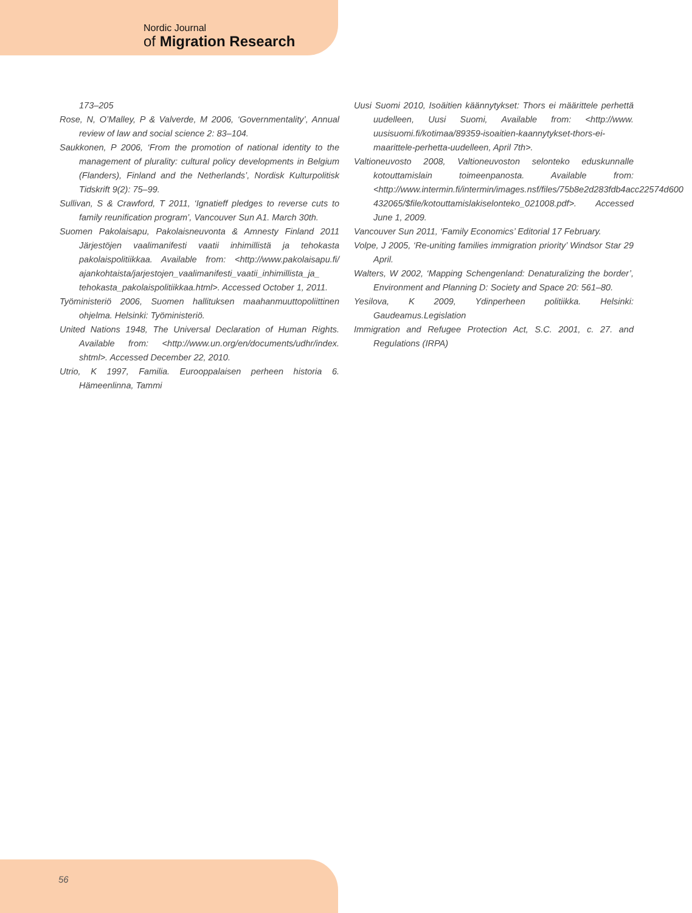Nordic Journal
of Migration Research
173–205
Rose, N, O’Malley, P & Valverde, M 2006, ‘Governmentality’, Annual review of law and social science 2: 83–104.
Saukkonen, P 2006, ‘From the promotion of national identity to the management of plurality: cultural policy developments in Belgium (Flanders), Finland and the Netherlands’, Nordisk Kulturpolitisk Tidskrift 9(2): 75–99.
Sullivan, S & Crawford, T 2011, ‘Ignatieff pledges to reverse cuts to family reunification program’, Vancouver Sun A1. March 30th.
Suomen Pakolaisapu, Pakolaisneuvonta & Amnesty Finland 2011 Järjestöjen vaalimanifesti vaatii inhimillistä ja tehokasta pakolaispolitiikkaa. Available from: <http://www.pakolaisapu.fi/ ajankohtaista/jarjestojen_vaalimanifesti_vaatii_inhimillista_ja_ tehokasta_pakolaispolitiikkaa.html>. Accessed October 1, 2011.
Työministeriö 2006, Suomen hallituksen maahanmuuttopoliittinen ohjelma. Helsinki: Työministeriö.
United Nations 1948, The Universal Declaration of Human Rights. Available from: <http://www.un.org/en/documents/udhr/index. shtml>. Accessed December 22, 2010.
Utrio, K 1997, Familia. Eurooppalaisen perheen historia 6. Hämeenlinna, Tammi
Uusi Suomi 2010, Isoäitien käännytykset: Thors ei määrittele perhettä uudelleen, Uusi Suomi, Available from: <http://www. uusisuomi.fi/kotimaa/89359-isoaitien-kaannytykset-thors-ei-maarittele-perhetta-uudelleen, April 7th>.
Valtioneuvosto 2008, Valtioneuvoston selonteko eduskunnalle kotouttamislain toimeenpanosta. Available from: <http://www.intermin.fi/intermin/images.nsf/files/75b8e2d283fdb4acc22574d600 432065/$file/kotouttamislakiselonteko_021008.pdf>. Accessed June 1, 2009.
Vancouver Sun 2011, ‘Family Economics’ Editorial 17 February.
Volpe, J 2005, ‘Re-uniting families immigration priority’ Windsor Star 29 April.
Walters, W 2002, ‘Mapping Schengenland: Denaturalizing the border’, Environment and Planning D: Society and Space 20: 561–80.
Yesilova, K 2009, Ydinperheen politiikka. Helsinki: Gaudeamus.Legislation
Immigration and Refugee Protection Act, S.C. 2001, c. 27. and Regulations (IRPA)
56